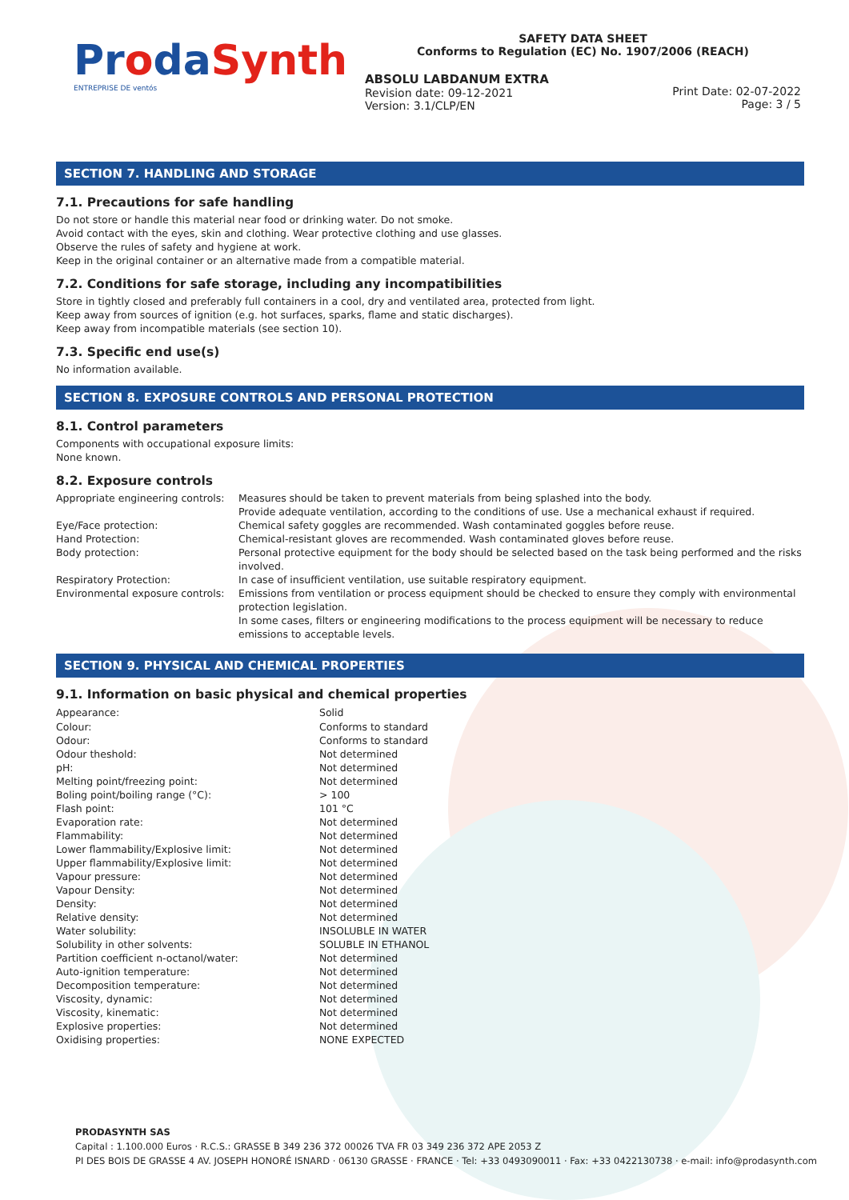ProdaSynth
ENTREPRISE DE ventós
SAFETY DATA SHEET
Conforms to Regulation (EC) No. 1907/2006 (REACH)
ABSOLU LABDANUM EXTRA
Revision date: 09-12-2021
Version: 3.1/CLP/EN
Print Date: 02-07-2022
Page: 3 / 5
SECTION 7. HANDLING AND STORAGE
7.1. Precautions for safe handling
Do not store or handle this material near food or drinking water. Do not smoke.
Avoid contact with the eyes, skin and clothing. Wear protective clothing and use glasses.
Observe the rules of safety and hygiene at work.
Keep in the original container or an alternative made from a compatible material.
7.2. Conditions for safe storage, including any incompatibilities
Store in tightly closed and preferably full containers in a cool, dry and ventilated area, protected from light.
Keep away from sources of ignition (e.g. hot surfaces, sparks, flame and static discharges).
Keep away from incompatible materials (see section 10).
7.3. Specific end use(s)
No information available.
SECTION 8. EXPOSURE CONTROLS AND PERSONAL PROTECTION
8.1. Control parameters
Components with occupational exposure limits:
None known.
8.2. Exposure controls
| Appropriate engineering controls: | Measures should be taken to prevent materials from being splashed into the body. Provide adequate ventilation, according to the conditions of use. Use a mechanical exhaust if required. |
| Eye/Face protection: | Chemical safety goggles are recommended. Wash contaminated goggles before reuse. |
| Hand Protection: | Chemical-resistant gloves are recommended. Wash contaminated gloves before reuse. |
| Body protection: | Personal protective equipment for the body should be selected based on the task being performed and the risks involved. |
| Respiratory Protection: | In case of insufficient ventilation, use suitable respiratory equipment. |
| Environmental exposure controls: | Emissions from ventilation or process equipment should be checked to ensure they comply with environmental protection legislation. In some cases, filters or engineering modifications to the process equipment will be necessary to reduce emissions to acceptable levels. |
SECTION 9. PHYSICAL AND CHEMICAL PROPERTIES
9.1. Information on basic physical and chemical properties
| Appearance: | Solid |
| Colour: | Conforms to standard |
| Odour: | Conforms to standard |
| Odour theshold: | Not determined |
| pH: | Not determined |
| Melting point/freezing point: | Not determined |
| Boling point/boiling range (°C): | > 100 |
| Flash point: | 101 °C |
| Evaporation rate: | Not determined |
| Flammability: | Not determined |
| Lower flammability/Explosive limit: | Not determined |
| Upper flammability/Explosive limit: | Not determined |
| Vapour pressure: | Not determined |
| Vapour Density: | Not determined |
| Density: | Not determined |
| Relative density: | Not determined |
| Water solubility: | INSOLUBLE IN WATER |
| Solubility in other solvents: | SOLUBLE IN ETHANOL |
| Partition coefficient n-octanol/water: | Not determined |
| Auto-ignition temperature: | Not determined |
| Decomposition temperature: | Not determined |
| Viscosity, dynamic: | Not determined |
| Viscosity, kinematic: | Not determined |
| Explosive properties: | Not determined |
| Oxidising properties: | NONE EXPECTED |
PRODASYNTH SAS
Capital : 1.100.000 Euros · R.C.S.: GRASSE B 349 236 372 00026 TVA FR 03 349 236 372 APE 2053 Z
PI DES BOIS DE GRASSE 4 AV. JOSEPH HONORÉ ISNARD · 06130 GRASSE · FRANCE · Tel: +33 0493090011 · Fax: +33 0422130738 · e-mail: info@prodasynth.com